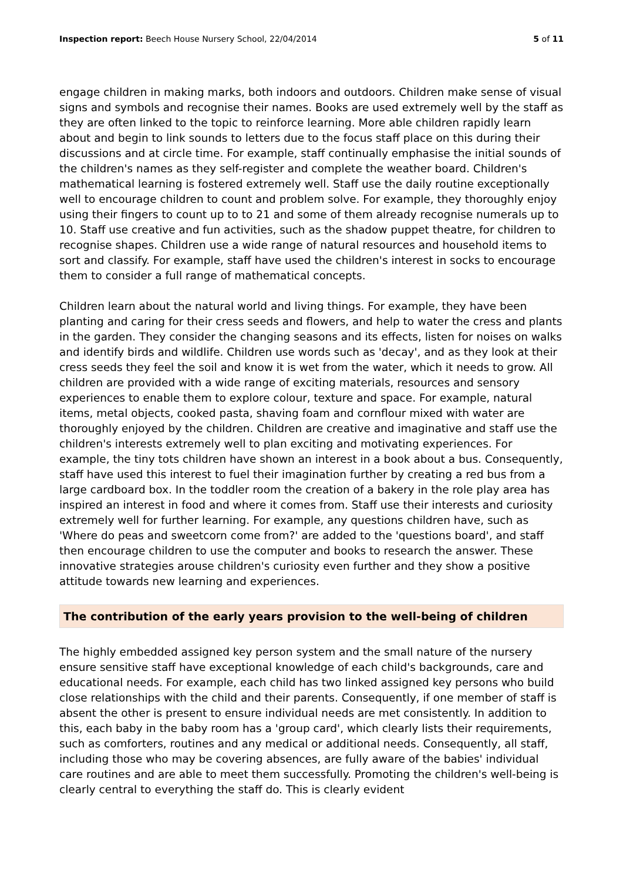Inspection report: Beech House Nursery School, 22/04/2014
5 of 11
engage children in making marks, both indoors and outdoors. Children make sense of visual signs and symbols and recognise their names. Books are used extremely well by the staff as they are often linked to the topic to reinforce learning. More able children rapidly learn about and begin to link sounds to letters due to the focus staff place on this during their discussions and at circle time. For example, staff continually emphasise the initial sounds of the children's names as they self-register and complete the weather board. Children's mathematical learning is fostered extremely well. Staff use the daily routine exceptionally well to encourage children to count and problem solve. For example, they thoroughly enjoy using their fingers to count up to to 21 and some of them already recognise numerals up to 10. Staff use creative and fun activities, such as the shadow puppet theatre, for children to recognise shapes. Children use a wide range of natural resources and household items to sort and classify. For example, staff have used the children's interest in socks to encourage them to consider a full range of mathematical concepts.
Children learn about the natural world and living things. For example, they have been planting and caring for their cress seeds and flowers, and help to water the cress and plants in the garden. They consider the changing seasons and its effects, listen for noises on walks and identify birds and wildlife. Children use words such as 'decay', and as they look at their cress seeds they feel the soil and know it is wet from the water, which it needs to grow. All children are provided with a wide range of exciting materials, resources and sensory experiences to enable them to explore colour, texture and space. For example, natural items, metal objects, cooked pasta, shaving foam and cornflour mixed with water are thoroughly enjoyed by the children. Children are creative and imaginative and staff use the children's interests extremely well to plan exciting and motivating experiences. For example, the tiny tots children have shown an interest in a book about a bus. Consequently, staff have used this interest to fuel their imagination further by creating a red bus from a large cardboard box. In the toddler room the creation of a bakery in the role play area has inspired an interest in food and where it comes from. Staff use their interests and curiosity extremely well for further learning. For example, any questions children have, such as 'Where do peas and sweetcorn come from?' are added to the 'questions board', and staff then encourage children to use the computer and books to research the answer. These innovative strategies arouse children's curiosity even further and they show a positive attitude towards new learning and experiences.
The contribution of the early years provision to the well-being of children
The highly embedded assigned key person system and the small nature of the nursery ensure sensitive staff have exceptional knowledge of each child's backgrounds, care and educational needs. For example, each child has two linked assigned key persons who build close relationships with the child and their parents. Consequently, if one member of staff is absent the other is present to ensure individual needs are met consistently. In addition to this, each baby in the baby room has a 'group card', which clearly lists their requirements, such as comforters, routines and any medical or additional needs. Consequently, all staff, including those who may be covering absences, are fully aware of the babies' individual care routines and are able to meet them successfully. Promoting the children's well-being is clearly central to everything the staff do. This is clearly evident